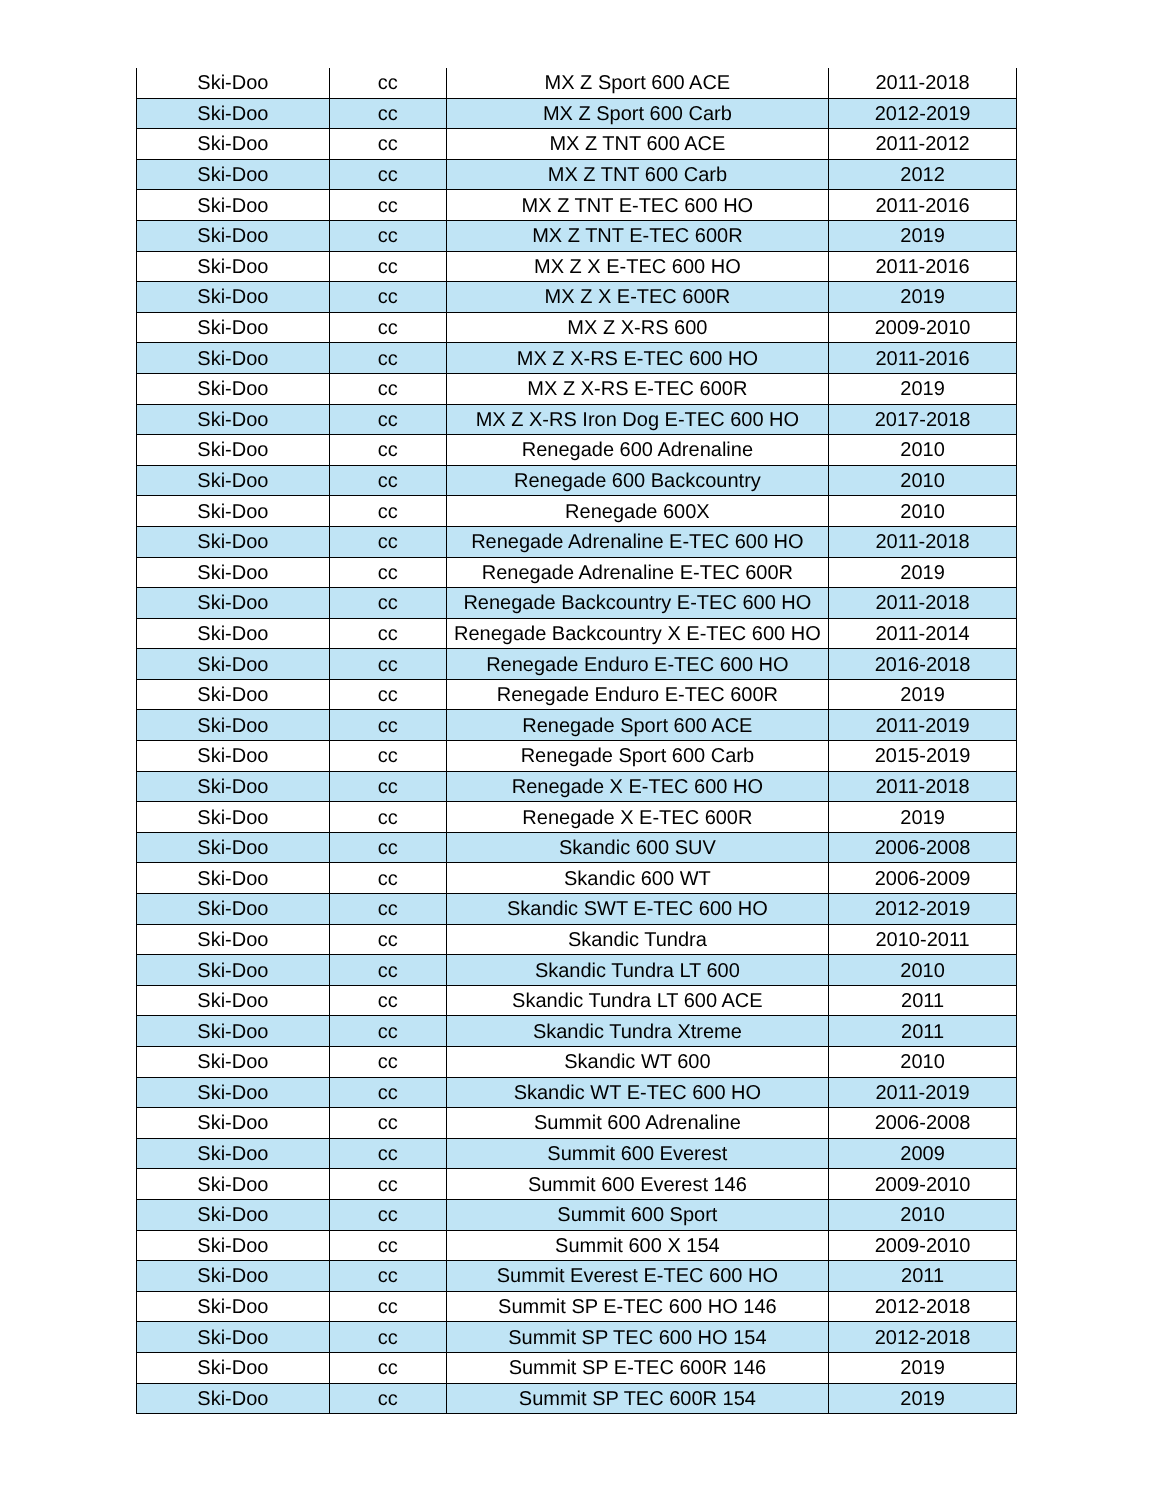| Ski-Doo | cc | MX Z Sport 600 ACE | 2011-2018 |
| Ski-Doo | cc | MX Z Sport 600 Carb | 2012-2019 |
| Ski-Doo | cc | MX Z TNT 600 ACE | 2011-2012 |
| Ski-Doo | cc | MX Z TNT 600 Carb | 2012 |
| Ski-Doo | cc | MX Z TNT E-TEC 600 HO | 2011-2016 |
| Ski-Doo | cc | MX Z TNT E-TEC 600R | 2019 |
| Ski-Doo | cc | MX Z X E-TEC 600 HO | 2011-2016 |
| Ski-Doo | cc | MX Z X E-TEC 600R | 2019 |
| Ski-Doo | cc | MX Z X-RS 600 | 2009-2010 |
| Ski-Doo | cc | MX Z X-RS E-TEC 600 HO | 2011-2016 |
| Ski-Doo | cc | MX Z X-RS E-TEC 600R | 2019 |
| Ski-Doo | cc | MX Z X-RS Iron Dog E-TEC 600 HO | 2017-2018 |
| Ski-Doo | cc | Renegade 600 Adrenaline | 2010 |
| Ski-Doo | cc | Renegade 600 Backcountry | 2010 |
| Ski-Doo | cc | Renegade 600X | 2010 |
| Ski-Doo | cc | Renegade Adrenaline E-TEC 600 HO | 2011-2018 |
| Ski-Doo | cc | Renegade Adrenaline E-TEC 600R | 2019 |
| Ski-Doo | cc | Renegade Backcountry E-TEC 600 HO | 2011-2018 |
| Ski-Doo | cc | Renegade Backcountry X E-TEC 600 HO | 2011-2014 |
| Ski-Doo | cc | Renegade Enduro E-TEC 600 HO | 2016-2018 |
| Ski-Doo | cc | Renegade Enduro E-TEC 600R | 2019 |
| Ski-Doo | cc | Renegade Sport 600 ACE | 2011-2019 |
| Ski-Doo | cc | Renegade Sport 600 Carb | 2015-2019 |
| Ski-Doo | cc | Renegade X E-TEC 600 HO | 2011-2018 |
| Ski-Doo | cc | Renegade X E-TEC 600R | 2019 |
| Ski-Doo | cc | Skandic 600 SUV | 2006-2008 |
| Ski-Doo | cc | Skandic 600 WT | 2006-2009 |
| Ski-Doo | cc | Skandic SWT E-TEC 600 HO | 2012-2019 |
| Ski-Doo | cc | Skandic Tundra | 2010-2011 |
| Ski-Doo | cc | Skandic Tundra LT 600 | 2010 |
| Ski-Doo | cc | Skandic Tundra LT 600 ACE | 2011 |
| Ski-Doo | cc | Skandic Tundra Xtreme | 2011 |
| Ski-Doo | cc | Skandic WT 600 | 2010 |
| Ski-Doo | cc | Skandic WT E-TEC 600 HO | 2011-2019 |
| Ski-Doo | cc | Summit 600 Adrenaline | 2006-2008 |
| Ski-Doo | cc | Summit 600 Everest | 2009 |
| Ski-Doo | cc | Summit 600 Everest 146 | 2009-2010 |
| Ski-Doo | cc | Summit 600 Sport | 2010 |
| Ski-Doo | cc | Summit 600 X 154 | 2009-2010 |
| Ski-Doo | cc | Summit Everest E-TEC 600 HO | 2011 |
| Ski-Doo | cc | Summit SP E-TEC 600 HO 146 | 2012-2018 |
| Ski-Doo | cc | Summit SP TEC 600 HO 154 | 2012-2018 |
| Ski-Doo | cc | Summit SP E-TEC 600R 146 | 2019 |
| Ski-Doo | cc | Summit SP TEC 600R 154 | 2019 |